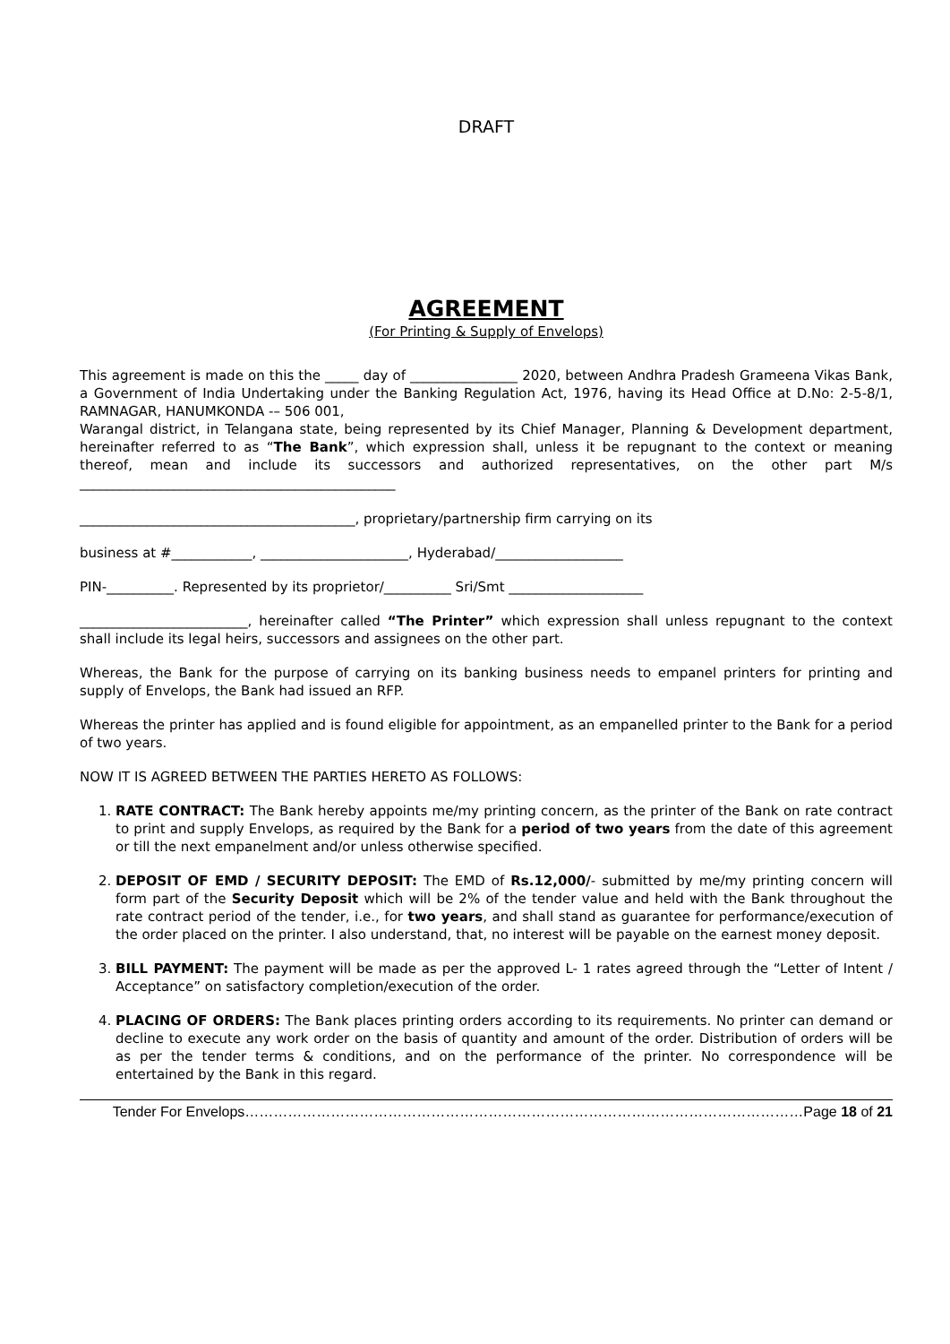DRAFT
AGREEMENT
(For Printing & Supply of Envelops)
This agreement is made on this the _____ day of ________________ 2020, between Andhra Pradesh Grameena Vikas Bank, a Government of India Undertaking under the Banking Regulation Act, 1976, having its Head Office at D.No: 2-5-8/1, RAMNAGAR, HANUMKONDA -– 506 001,
Warangal district, in Telangana state, being represented by its Chief Manager, Planning & Development department, hereinafter referred to as “The Bank”, which expression shall, unless it be repugnant to the context or meaning thereof, mean and include its successors and authorized representatives, on the other part M/s _______________________________________________
_________________________________________, proprietary/partnership firm carrying on its
business at #____________, ______________________, Hyderabad/___________________
PIN-__________. Represented by its proprietor/__________ Sri/Smt ____________________
_________________________, hereinafter called “The Printer” which expression shall unless repugnant to the context shall include its legal heirs, successors and assignees on the other part.
Whereas, the Bank for the purpose of carrying on its banking business needs to empanel printers for printing and supply of Envelops, the Bank had issued an RFP.
Whereas the printer has applied and is found eligible for appointment, as an empanelled printer to the Bank for a period of two years.
NOW IT IS AGREED BETWEEN THE PARTIES HERETO AS FOLLOWS:
1. RATE CONTRACT: The Bank hereby appoints me/my printing concern, as the printer of the Bank on rate contract to print and supply Envelops, as required by the Bank for a period of two years from the date of this agreement or till the next empanelment and/or unless otherwise specified.
2. DEPOSIT OF EMD / SECURITY DEPOSIT: The EMD of Rs.12,000/- submitted by me/my printing concern will form part of the Security Deposit which will be 2% of the tender value and held with the Bank throughout the rate contract period of the tender, i.e., for two years, and shall stand as guarantee for performance/execution of the order placed on the printer. I also understand, that, no interest will be payable on the earnest money deposit.
3. BILL PAYMENT: The payment will be made as per the approved L- 1 rates agreed through the “Letter of Intent / Acceptance” on satisfactory completion/execution of the order.
4. PLACING OF ORDERS: The Bank places printing orders according to its requirements. No printer can demand or decline to execute any work order on the basis of quantity and amount of the order. Distribution of orders will be as per the tender terms & conditions, and on the performance of the printer. No correspondence will be entertained by the Bank in this regard.
Tender For Envelops………………………………………………………………………………………………………Page 18 of 21